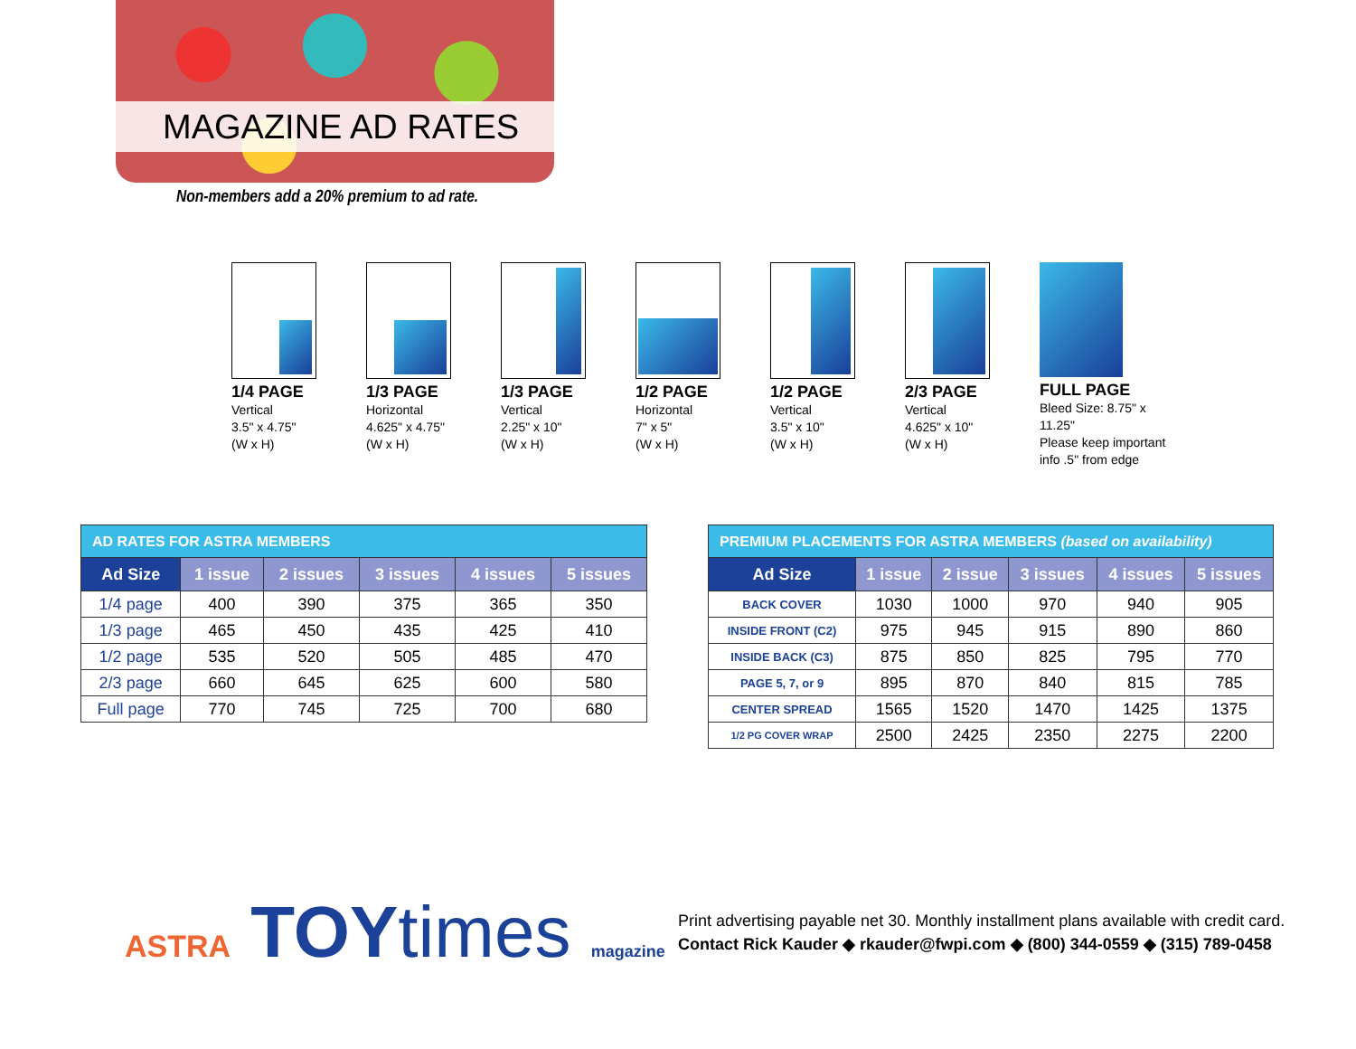MAGAZINE AD RATES
Non-members add a 20% premium to ad rate.
1/4 PAGE
Vertical
3.5" x 4.75"
(W x H)
1/3 PAGE
Horizontal
4.625" x 4.75"
(W x H)
1/3 PAGE
Vertical
2.25" x 10"
(W x H)
1/2 PAGE
Horizontal
7" x 5"
(W x H)
1/2 PAGE
Vertical
3.5" x 10"
(W x H)
2/3 PAGE
Vertical
4.625" x 10"
(W x H)
FULL PAGE
Bleed Size: 8.75" x 11.25"
Please keep important
info .5" from edge
| AD RATES FOR ASTRA MEMBERS | | | | | |
| --- | --- | --- | --- | --- | --- |
| Ad Size | 1 issue | 2 issues | 3 issues | 4 issues | 5 issues |
| 1/4 page | 400 | 390 | 375 | 365 | 350 |
| 1/3 page | 465 | 450 | 435 | 425 | 410 |
| 1/2 page | 535 | 520 | 505 | 485 | 470 |
| 2/3 page | 660 | 645 | 625 | 600 | 580 |
| Full page | 770 | 745 | 725 | 700 | 680 |
| PREMIUM PLACEMENTS FOR ASTRA MEMBERS (based on availability) | | | | | |
| --- | --- | --- | --- | --- | --- |
| Ad Size | 1 issue | 2 issue | 3 issues | 4 issues | 5 issues |
| BACK COVER | 1030 | 1000 | 970 | 940 | 905 |
| INSIDE FRONT (C2) | 975 | 945 | 915 | 890 | 860 |
| INSIDE BACK (C3) | 875 | 850 | 825 | 795 | 770 |
| PAGE 5, 7, or 9 | 895 | 870 | 840 | 815 | 785 |
| CENTER SPREAD | 1565 | 1520 | 1470 | 1425 | 1375 |
| 1/2 PG COVER WRAP | 2500 | 2425 | 2350 | 2275 | 2200 |
ASTRA TOYtimes magazine
Print advertising payable net 30. Monthly installment plans available with credit card.
Contact Rick Kauder ◆ rkauder@fwpi.com ◆ (800) 344-0559 ◆ (315) 789-0458